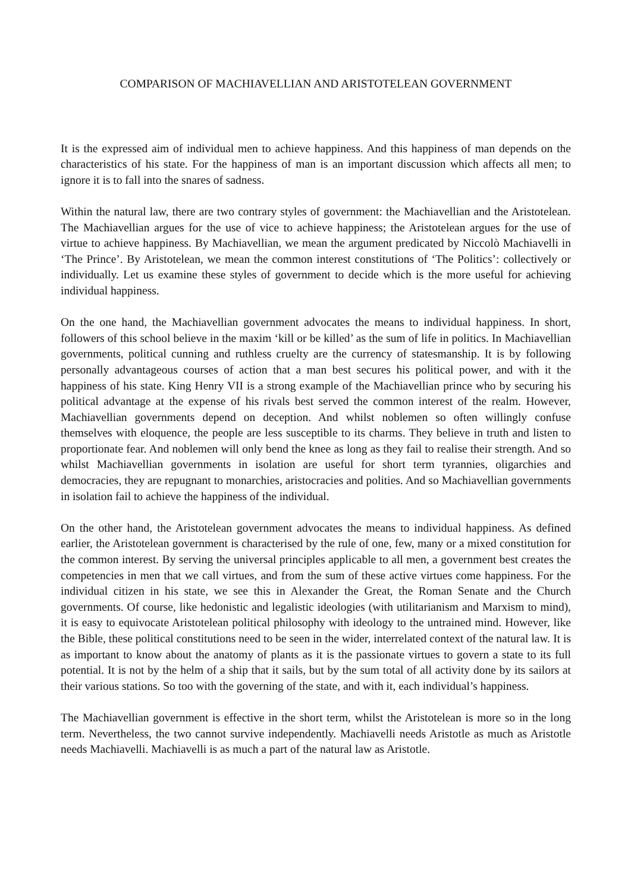COMPARISON OF MACHIAVELLIAN AND ARISTOTELEAN GOVERNMENT
It is the expressed aim of individual men to achieve happiness. And this happiness of man depends on the characteristics of his state. For the happiness of man is an important discussion which affects all men; to ignore it is to fall into the snares of sadness.
Within the natural law, there are two contrary styles of government: the Machiavellian and the Aristotelean. The Machiavellian argues for the use of vice to achieve happiness; the Aristotelean argues for the use of virtue to achieve happiness. By Machiavellian, we mean the argument predicated by Niccolò Machiavelli in ‘The Prince’. By Aristotelean, we mean the common interest constitutions of ‘The Politics’: collectively or individually. Let us examine these styles of government to decide which is the more useful for achieving individual happiness.
On the one hand, the Machiavellian government advocates the means to individual happiness. In short, followers of this school believe in the maxim ‘kill or be killed’ as the sum of life in politics. In Machiavellian governments, political cunning and ruthless cruelty are the currency of statesmanship. It is by following personally advantageous courses of action that a man best secures his political power, and with it the happiness of his state. King Henry VII is a strong example of the Machiavellian prince who by securing his political advantage at the expense of his rivals best served the common interest of the realm. However, Machiavellian governments depend on deception. And whilst noblemen so often willingly confuse themselves with eloquence, the people are less susceptible to its charms. They believe in truth and listen to proportionate fear. And noblemen will only bend the knee as long as they fail to realise their strength. And so whilst Machiavellian governments in isolation are useful for short term tyrannies, oligarchies and democracies, they are repugnant to monarchies, aristocracies and polities. And so Machiavellian governments in isolation fail to achieve the happiness of the individual.
On the other hand, the Aristotelean government advocates the means to individual happiness. As defined earlier, the Aristotelean government is characterised by the rule of one, few, many or a mixed constitution for the common interest. By serving the universal principles applicable to all men, a government best creates the competencies in men that we call virtues, and from the sum of these active virtues come happiness. For the individual citizen in his state, we see this in Alexander the Great, the Roman Senate and the Church governments. Of course, like hedonistic and legalistic ideologies (with utilitarianism and Marxism to mind), it is easy to equivocate Aristotelean political philosophy with ideology to the untrained mind. However, like the Bible, these political constitutions need to be seen in the wider, interrelated context of the natural law. It is as important to know about the anatomy of plants as it is the passionate virtues to govern a state to its full potential. It is not by the helm of a ship that it sails, but by the sum total of all activity done by its sailors at their various stations. So too with the governing of the state, and with it, each individual’s happiness.
The Machiavellian government is effective in the short term, whilst the Aristotelean is more so in the long term. Nevertheless, the two cannot survive independently. Machiavelli needs Aristotle as much as Aristotle needs Machiavelli. Machiavelli is as much a part of the natural law as Aristotle.